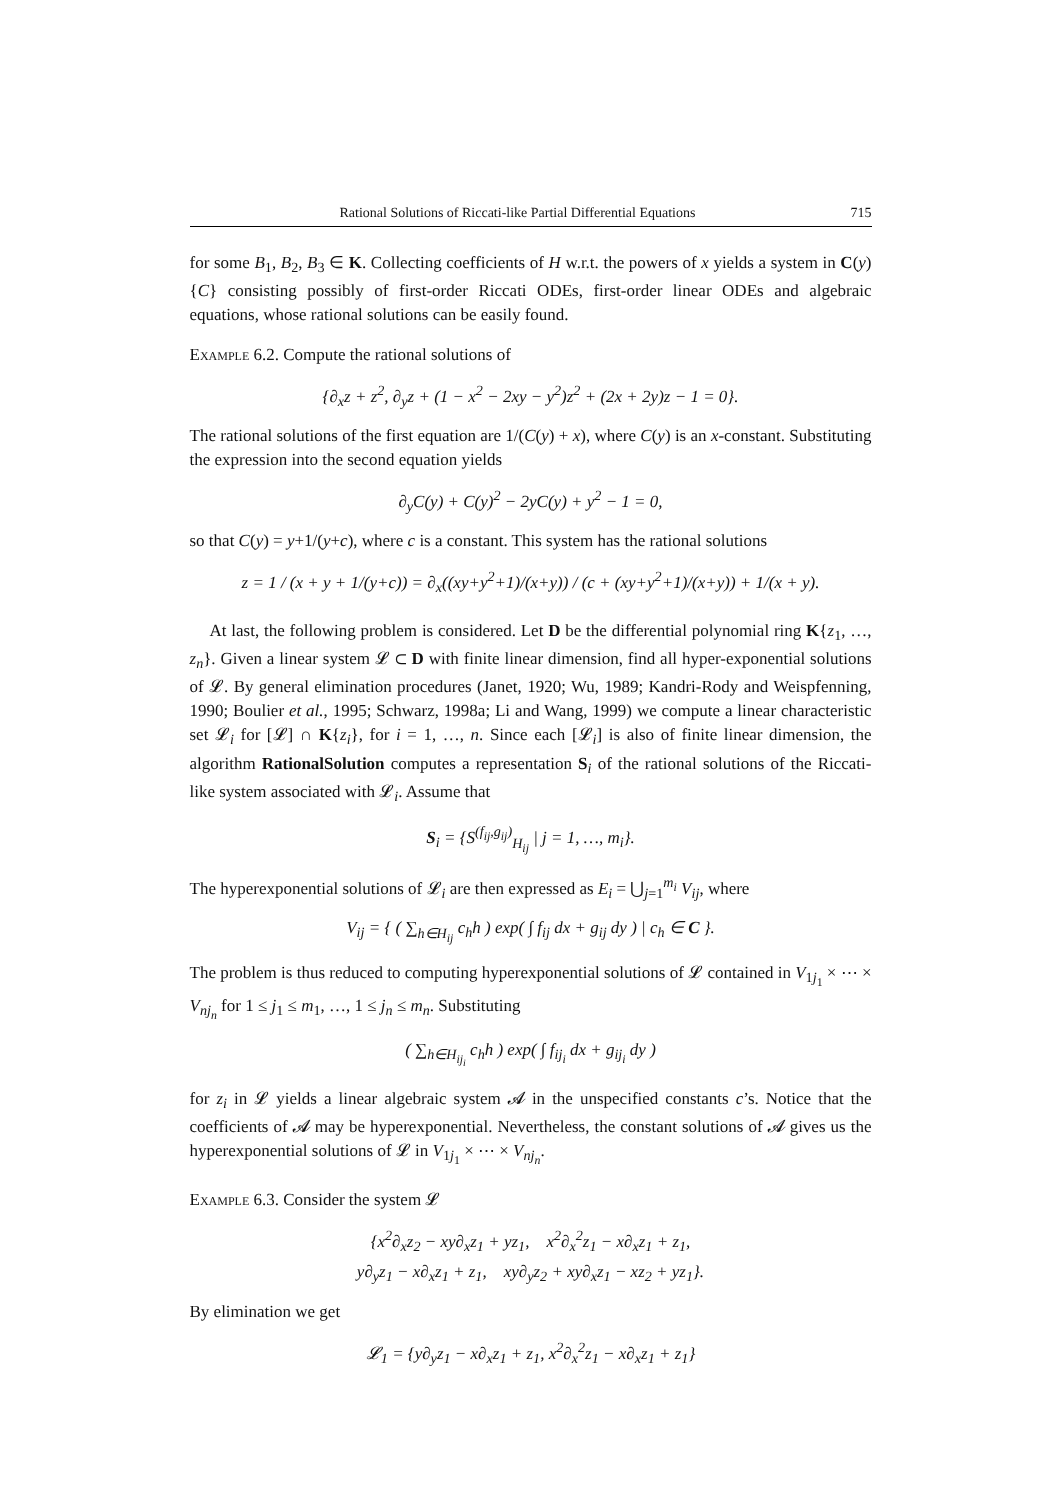Rational Solutions of Riccati-like Partial Differential Equations 715
for some B<sub>1</sub>, B<sub>2</sub>, B<sub>3</sub> ∈ K. Collecting coefficients of H w.r.t. the powers of x yields a system in C(y){C} consisting possibly of first-order Riccati ODEs, first-order linear ODEs and algebraic equations, whose rational solutions can be easily found.
Example 6.2. Compute the rational solutions of
{∂<sub>x</sub>z + z<sup>2</sup>, ∂<sub>y</sub>z + (1 − x<sup>2</sup> − 2xy − y<sup>2</sup>)z<sup>2</sup> + (2x + 2y)z − 1 = 0}.
The rational solutions of the first equation are 1/(C(y) + x), where C(y) is an x-constant. Substituting the expression into the second equation yields
∂<sub>y</sub>C(y) + C(y)<sup>2</sup> − 2yC(y) + y<sup>2</sup> − 1 = 0,
so that C(y) = y+1/(y+c), where c is a constant. This system has the rational solutions
z = 1 / (x + y + 1/(y+c)) = ∂<sub>x</sub>((xy+y<sup>2</sup>+1)/(x+y)) / (c + (xy+y<sup>2</sup>+1)/(x+y)) + 1/(x + y).
At last, the following problem is considered. Let D be the differential polynomial ring K{z<sub>1</sub>, …, z<sub>n</sub>}. Given a linear system 𝓛 ⊂ D with finite linear dimension, find all hyper-exponential solutions of 𝓛. By general elimination procedures (Janet, 1920; Wu, 1989; Kandri-Rody and Weispfenning, 1990; Boulier et al., 1995; Schwarz, 1998a; Li and Wang, 1999) we compute a linear characteristic set 𝓛<sub>i</sub> for [𝓛] ∩ K{z<sub>i</sub>}, for i = 1, …, n. Since each [𝓛<sub>i</sub>] is also of finite linear dimension, the algorithm RationalSolution computes a representation S<sub>i</sub> of the rational solutions of the Riccati-like system associated with 𝓛<sub>i</sub>. Assume that
S<sub>i</sub> = {S<sup>(f<sub>ij</sub>,g<sub>ij</sub>)</sup><sub>H<sub>ij</sub></sub> | j = 1, …, m<sub>i</sub>}.
The hyperexponential solutions of 𝓛<sub>i</sub> are then expressed as E<sub>i</sub> = ⋃<sub>j=1</sub><sup>m<sub>i</sub></sup> V<sub>ij</sub>, where
V<sub>ij</sub> = { ( ∑<sub>h∈H<sub>ij</sub></sub> c<sub>h</sub>h ) exp( ∫ f<sub>ij</sub> dx + g<sub>ij</sub> dy ) | c<sub>h</sub> ∈ C }.
The problem is thus reduced to computing hyperexponential solutions of 𝓛 contained in V<sub>1j<sub>1</sub></sub> × ⋯ × V<sub>nj<sub>n</sub></sub> for 1 ≤ j<sub>1</sub> ≤ m<sub>1</sub>, …, 1 ≤ j<sub>n</sub> ≤ m<sub>n</sub>. Substituting
( ∑<sub>h∈H<sub>ij<sub>i</sub></sub></sub> c<sub>h</sub>h ) exp( ∫ f<sub>ij<sub>i</sub></sub> dx + g<sub>ij<sub>i</sub></sub> dy )
for z<sub>i</sub> in 𝓛 yields a linear algebraic system 𝓐 in the unspecified constants c’s. Notice that the coefficients of 𝓐 may be hyperexponential. Nevertheless, the constant solutions of 𝓐 gives us the hyperexponential solutions of 𝓛 in V<sub>1j<sub>1</sub></sub> × ⋯ × V<sub>nj<sub>n</sub></sub>.
Example 6.3. Consider the system 𝓛
{x<sup>2</sup>∂<sub>x</sub>z<sub>2</sub> − xy∂<sub>x</sub>z<sub>1</sub> + yz<sub>1</sub>, x<sup>2</sup>∂<sub>x</sub><sup>2</sup>z<sub>1</sub> − x∂<sub>x</sub>z<sub>1</sub> + z<sub>1</sub>,
y∂<sub>y</sub>z<sub>1</sub> − x∂<sub>x</sub>z<sub>1</sub> + z<sub>1</sub>, xy∂<sub>y</sub>z<sub>2</sub> + xy∂<sub>x</sub>z<sub>1</sub> − xz<sub>2</sub> + yz<sub>1</sub>}.
By elimination we get
𝓛<sub>1</sub> = {y∂<sub>y</sub>z<sub>1</sub> − x∂<sub>x</sub>z<sub>1</sub> + z<sub>1</sub>, x<sup>2</sup>∂<sub>x</sub><sup>2</sup>z<sub>1</sub> − x∂<sub>x</sub>z<sub>1</sub> + z<sub>1</sub>}